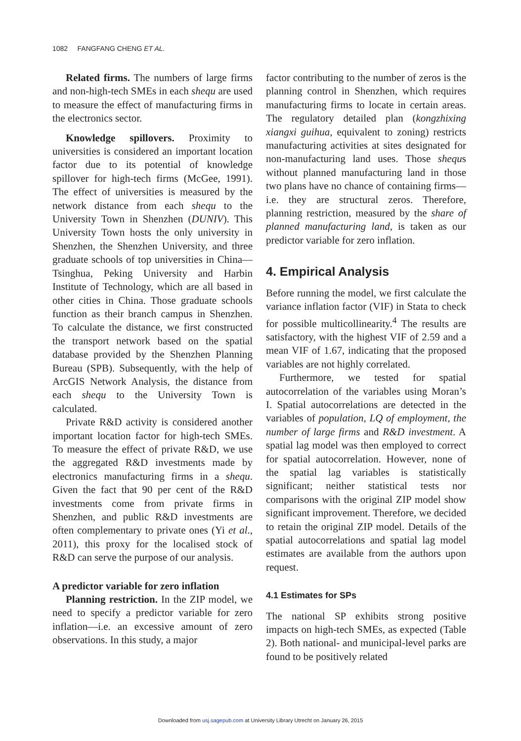1082 FANGFANG CHENG ET AL.
Related firms. The numbers of large firms and non-high-tech SMEs in each shequ are used to measure the effect of manufacturing firms in the electronics sector.
Knowledge spillovers. Proximity to universities is considered an important location factor due to its potential of knowledge spillover for high-tech firms (McGee, 1991). The effect of universities is measured by the network distance from each shequ to the University Town in Shenzhen (DUNIV). This University Town hosts the only university in Shenzhen, the Shenzhen University, and three graduate schools of top universities in China—Tsinghua, Peking University and Harbin Institute of Technology, which are all based in other cities in China. Those graduate schools function as their branch campus in Shenzhen. To calculate the distance, we first constructed the transport network based on the spatial database provided by the Shenzhen Planning Bureau (SPB). Subsequently, with the help of ArcGIS Network Analysis, the distance from each shequ to the University Town is calculated.
Private R&D activity is considered another important location factor for high-tech SMEs. To measure the effect of private R&D, we use the aggregated R&D investments made by electronics manufacturing firms in a shequ. Given the fact that 90 per cent of the R&D investments come from private firms in Shenzhen, and public R&D investments are often complementary to private ones (Yi et al., 2011), this proxy for the localised stock of R&D can serve the purpose of our analysis.
A predictor variable for zero inflation
Planning restriction. In the ZIP model, we need to specify a predictor variable for zero inflation—i.e. an excessive amount of zero observations. In this study, a major
factor contributing to the number of zeros is the planning control in Shenzhen, which requires manufacturing firms to locate in certain areas. The regulatory detailed plan (kongzhixing xiangxi guihua, equivalent to zoning) restricts manufacturing activities at sites designated for non-manufacturing land uses. Those shequs without planned manufacturing land in those two plans have no chance of containing firms—i.e. they are structural zeros. Therefore, planning restriction, measured by the share of planned manufacturing land, is taken as our predictor variable for zero inflation.
4. Empirical Analysis
Before running the model, we first calculate the variance inflation factor (VIF) in Stata to check for possible multicollinearity.<sup>4</sup> The results are satisfactory, with the highest VIF of 2.59 and a mean VIF of 1.67, indicating that the proposed variables are not highly correlated.
Furthermore, we tested for spatial autocorrelation of the variables using Moran’s I. Spatial autocorrelations are detected in the variables of population, LQ of employment, the number of large firms and R&D investment. A spatial lag model was then employed to correct for spatial autocorrelation. However, none of the spatial lag variables is statistically significant; neither statistical tests nor comparisons with the original ZIP model show significant improvement. Therefore, we decided to retain the original ZIP model. Details of the spatial autocorrelations and spatial lag model estimates are available from the authors upon request.
4.1 Estimates for SPs
The national SP exhibits strong positive impacts on high-tech SMEs, as expected (Table 2). Both national- and municipal-level parks are found to be positively related
Downloaded from usj.sagepub.com at University Library Utrecht on January 26, 2015